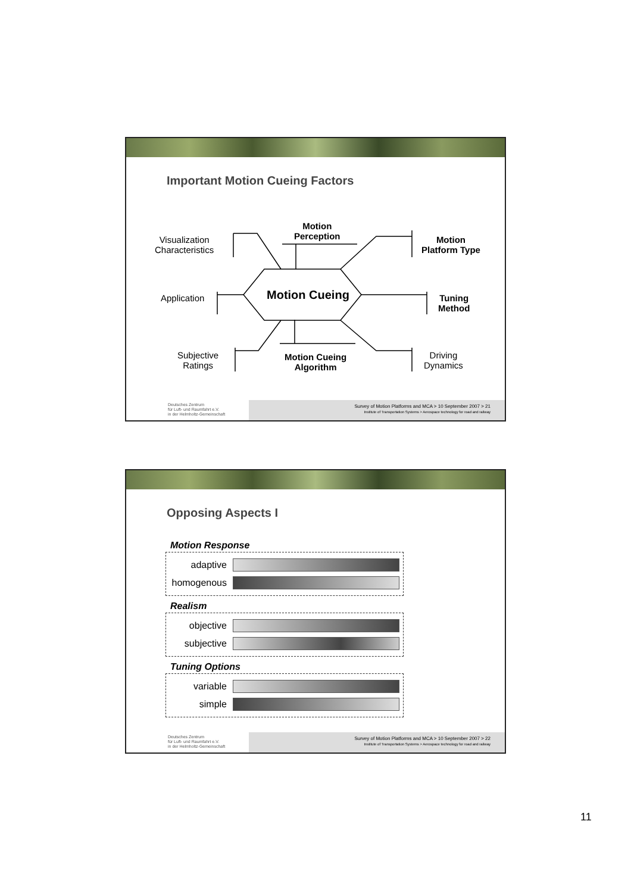Important Motion Cueing Factors
Visualization
Characteristics
Motion
Perception
Motion
Platform Type
Application Motion Cueing
Tuning
Method
Subjective
Ratings
Motion Cueing
Algorithm
Driving
Dynamics
Deutsches Zentrum
für Luft- und Raumfahrt e.V.
in der Helmholtz-Gemeinschaft
Survey of Motion Platforms and MCA > 10 September 2007 > 21
Institute of Transportation Systems > Aerospace technology for road and railway
Opposing Aspects I
Motion Response
adaptive
homogenous
Realism
objective
subjective
Tuning Options
variable
simple
Deutsches Zentrum
für Luft- und Raumfahrt e.V.
in der Helmholtz-Gemeinschaft
Survey of Motion Platforms and MCA > 10 September 2007 > 22
Institute of Transportation Systems > Aerospace technology for road and railway
11